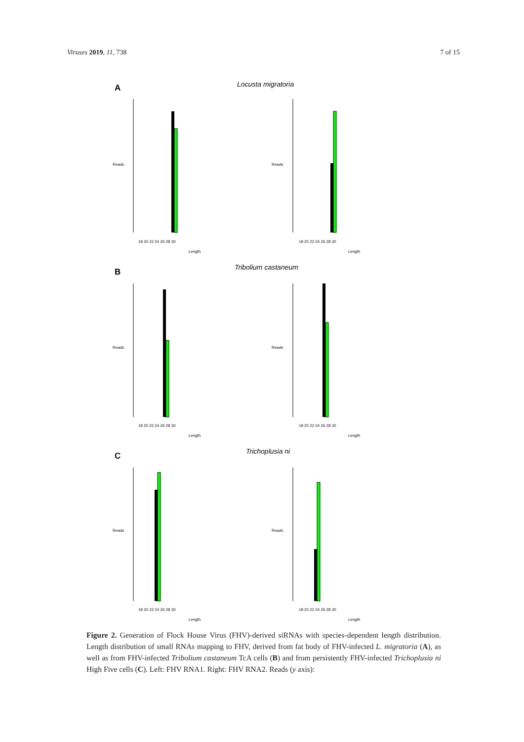Viruses 2019, 11, 738 7 of 15
A
Locusta migratoria
B
Tribolium castaneum
C
Trichoplusia ni
18 20 22 24 26 28 30
Length
18 20 22 24 26 28 30
Length
18 20 22 24 26 28 30
Length
18 20 22 24 26 28 30
Length
18 20 22 24 26 28 30
Length
18 20 22 24 26 28 30
Length
Reads
Reads
Reads
Reads
Reads
Reads
Figure 2. Generation of Flock House Virus (FHV)-derived siRNAs with species-dependent length distribution. Length distribution of small RNAs mapping to FHV, derived from fat body of FHV-infected L. migratoria (A), as well as from FHV-infected Tribolium castaneum TcA cells (B) and from persistently FHV-infected Trichoplusia ni High Five cells (C). Left: FHV RNA1. Right: FHV RNA2. Reads (y axis):